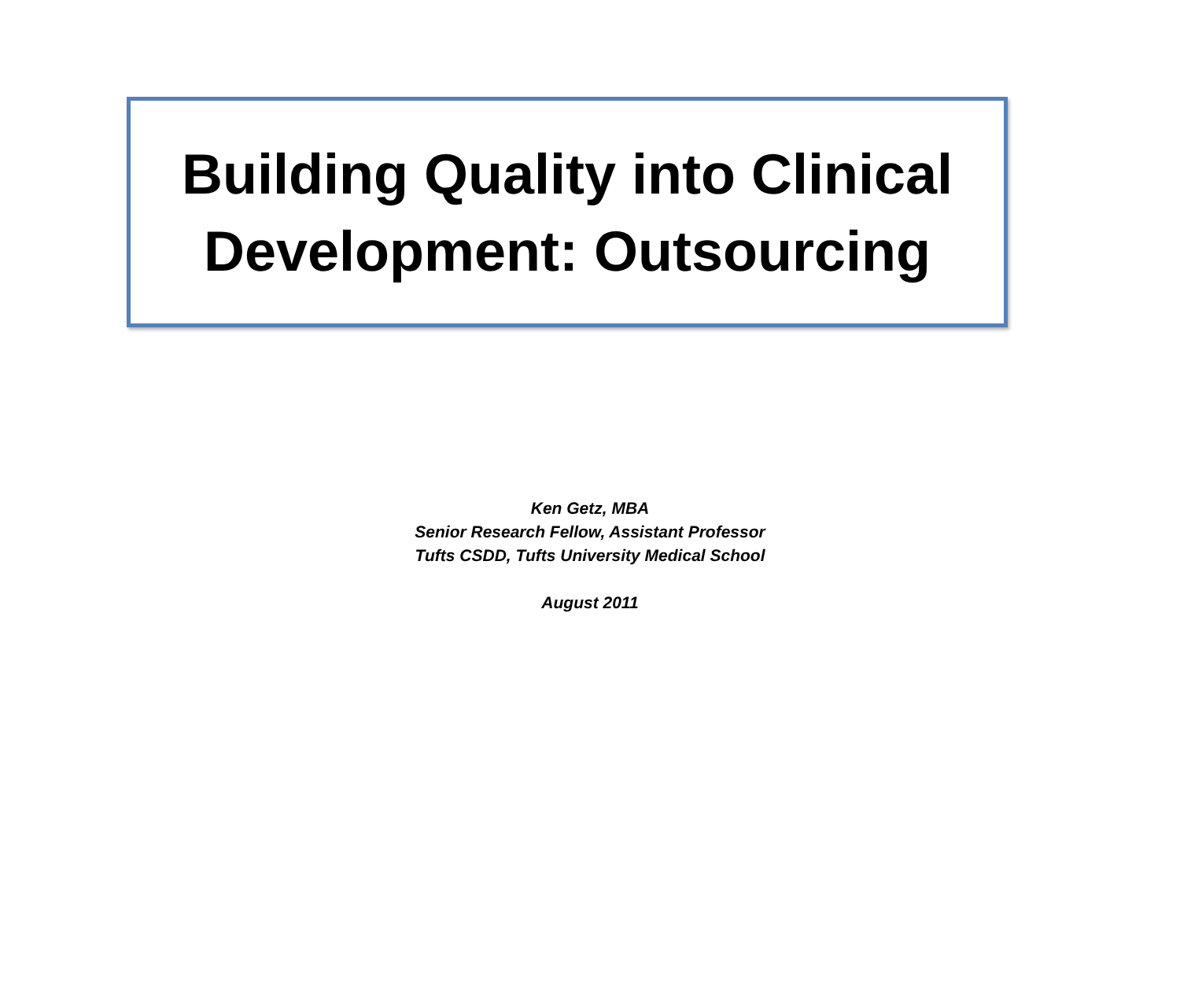Building Quality into Clinical
Development: Outsourcing
Ken Getz, MBA
Senior Research Fellow, Assistant Professor
Tufts CSDD, Tufts University Medical School
August 2011